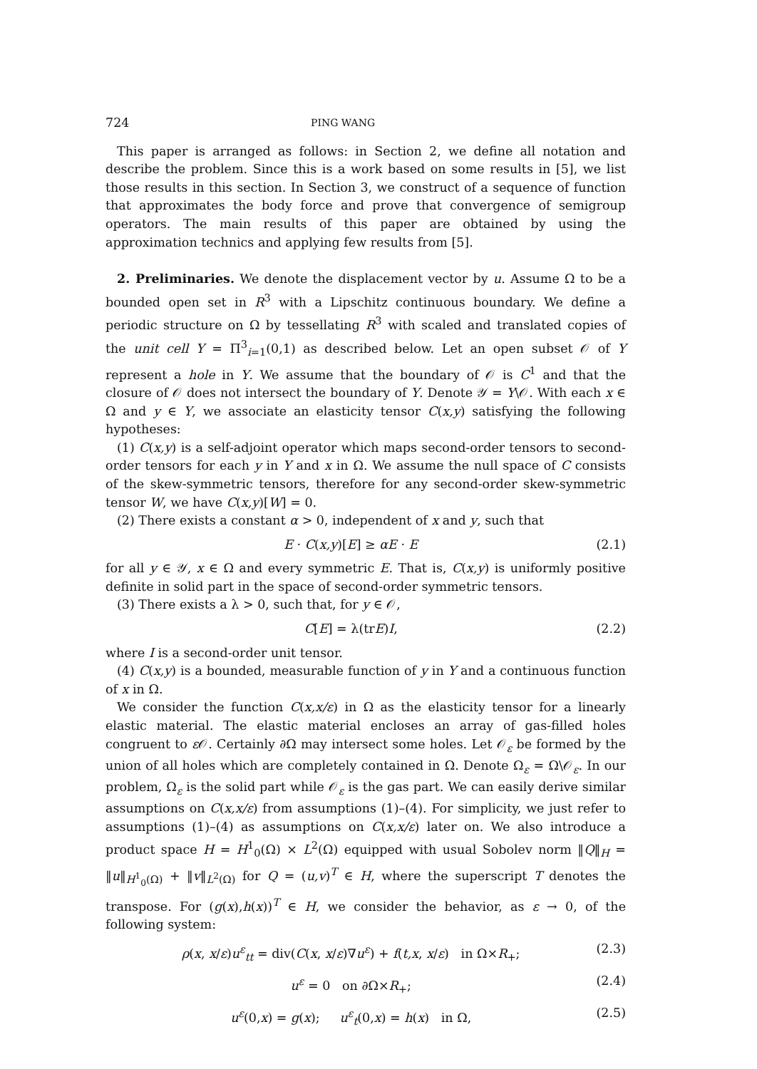724 PING WANG
This paper is arranged as follows: in Section 2, we define all notation and describe the problem. Since this is a work based on some results in [5], we list those results in this section. In Section 3, we construct of a sequence of function that approximates the body force and prove that convergence of semigroup operators. The main results of this paper are obtained by using the approximation technics and applying few results from [5].
2. Preliminaries. We denote the displacement vector by u. Assume Ω to be a bounded open set in R<sup>3</sup> with a Lipschitz continuous boundary. We define a periodic structure on Ω by tessellating R<sup>3</sup> with scaled and translated copies of the unit cell Y = Π<sup>3</sup><sub>i=1</sub>(0,1) as described below. Let an open subset 𝒪 of Y represent a hole in Y. We assume that the boundary of 𝒪 is C<sup>1</sup> and that the closure of 𝒪 does not intersect the boundary of Y. Denote 𝒴 = Y\𝒪. With each x ∈ Ω and y ∈ Y, we associate an elasticity tensor C(x,y) satisfying the following hypotheses:
(1) C(x,y) is a self-adjoint operator which maps second-order tensors to second-order tensors for each y in Y and x in Ω. We assume the null space of C consists of the skew-symmetric tensors, therefore for any second-order skew-symmetric tensor W, we have C(x,y)[W] = 0.
(2) There exists a constant α > 0, independent of x and y, such that
E · C(x,y)[E] ≥ αE · E (2.1)
for all y ∈ 𝒴, x ∈ Ω and every symmetric E. That is, C(x,y) is uniformly positive definite in solid part in the space of second-order symmetric tensors.
(3) There exists a λ > 0, such that, for y ∈ 𝒪,
C[E] = λ(trE)I, (2.2)
where I is a second-order unit tensor.
(4) C(x,y) is a bounded, measurable function of y in Y and a continuous function of x in Ω.
We consider the function C(x,x/ε) in Ω as the elasticity tensor for a linearly elastic material. The elastic material encloses an array of gas-filled holes congruent to ε 𝒪. Certainly ∂Ω may intersect some holes. Let 𝒪<sub>ε</sub> be formed by the union of all holes which are completely contained in Ω. Denote Ω<sub>ε</sub> = Ω\𝒪<sub>ε</sub>. In our problem, Ω<sub>ε</sub> is the solid part while 𝒪<sub>ε</sub> is the gas part. We can easily derive similar assumptions on C(x,x/ε) from assumptions (1)–(4). For simplicity, we just refer to assumptions (1)–(4) as assumptions on C(x,x/ε) later on. We also introduce a product space H = H<sup>1</sup><sub>0</sub>(Ω) × L<sup>2</sup>(Ω) equipped with usual Sobolev norm ‖Q‖<sub>H</sub> = ‖u‖<sub>H<sup>1</sup><sub>0</sub>(Ω)</sub> + ‖v‖<sub>L<sup>2</sup>(Ω)</sub> for Q = (u,v)<sup>T</sup> ∈ H, where the superscript T denotes the transpose. For (g(x),h(x))<sup>T</sup> ∈ H, we consider the behavior, as ε → 0, of the following system:
ρ(x, x/ε)u<sup>ε</sup><sub>tt</sub> = div(C(x, x/ε)∇u<sup>ε</sup>) + f(t,x, x/ε) in Ω×R<sub>+</sub>; (2.3)
u<sup>ε</sup> = 0 on ∂Ω×R<sub>+</sub>; (2.4)
u<sup>ε</sup>(0,x) = g(x); u<sup>ε</sup><sub>t</sub>(0,x) = h(x) in Ω, (2.5)